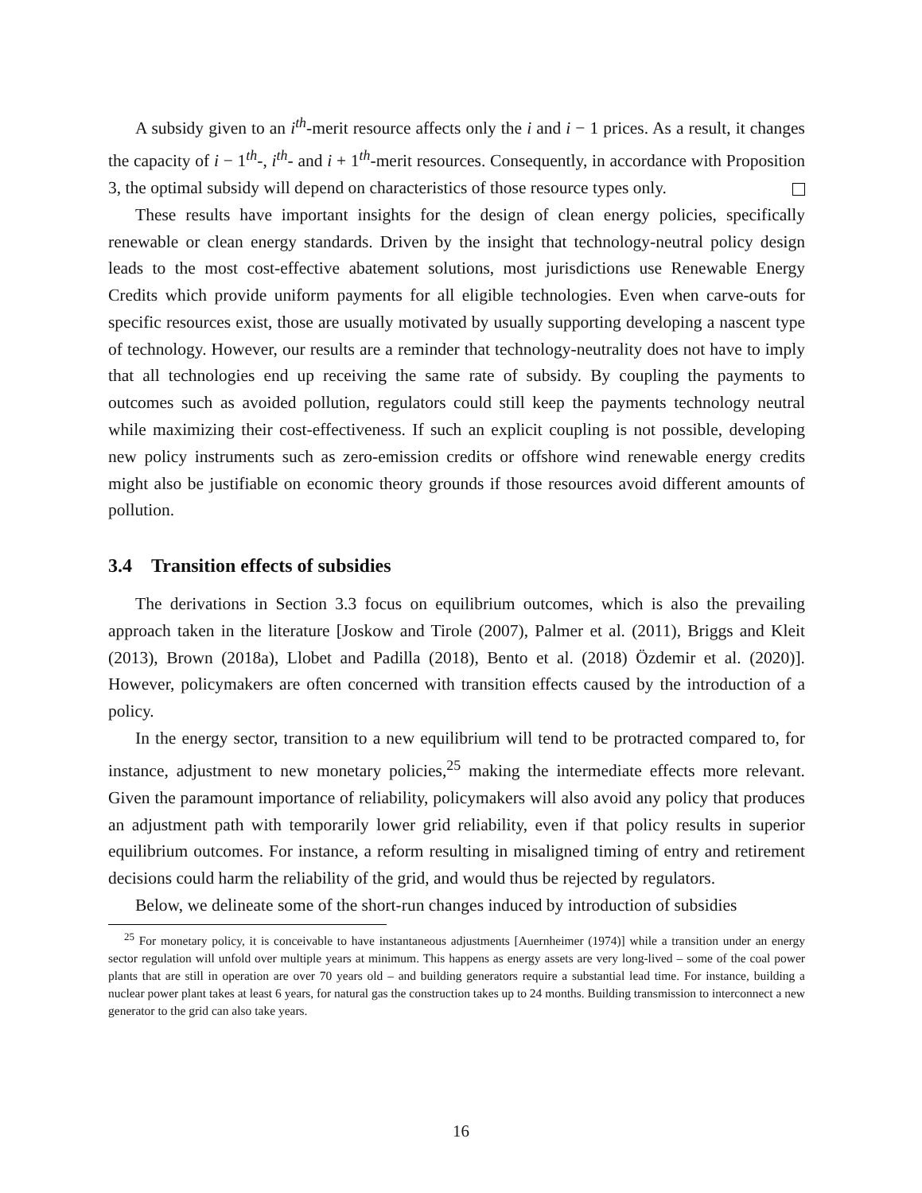A subsidy given to an i<sup>th</sup>-merit resource affects only the i and i − 1 prices. As a result, it changes the capacity of i − 1<sup>th</sup>-, i<sup>th</sup>- and i + 1<sup>th</sup>-merit resources. Consequently, in accordance with Proposition 3, the optimal subsidy will depend on characteristics of those resource types only.
These results have important insights for the design of clean energy policies, specifically renewable or clean energy standards. Driven by the insight that technology-neutral policy design leads to the most cost-effective abatement solutions, most jurisdictions use Renewable Energy Credits which provide uniform payments for all eligible technologies. Even when carve-outs for specific resources exist, those are usually motivated by usually supporting developing a nascent type of technology. However, our results are a reminder that technology-neutrality does not have to imply that all technologies end up receiving the same rate of subsidy. By coupling the payments to outcomes such as avoided pollution, regulators could still keep the payments technology neutral while maximizing their cost-effectiveness. If such an explicit coupling is not possible, developing new policy instruments such as zero-emission credits or offshore wind renewable energy credits might also be justifiable on economic theory grounds if those resources avoid different amounts of pollution.
3.4 Transition effects of subsidies
The derivations in Section 3.3 focus on equilibrium outcomes, which is also the prevailing approach taken in the literature [Joskow and Tirole (2007), Palmer et al. (2011), Briggs and Kleit (2013), Brown (2018a), Llobet and Padilla (2018), Bento et al. (2018) Özdemir et al. (2020)]. However, policymakers are often concerned with transition effects caused by the introduction of a policy.
In the energy sector, transition to a new equilibrium will tend to be protracted compared to, for instance, adjustment to new monetary policies,<sup>25</sup> making the intermediate effects more relevant. Given the paramount importance of reliability, policymakers will also avoid any policy that produces an adjustment path with temporarily lower grid reliability, even if that policy results in superior equilibrium outcomes. For instance, a reform resulting in misaligned timing of entry and retirement decisions could harm the reliability of the grid, and would thus be rejected by regulators.
Below, we delineate some of the short-run changes induced by introduction of subsidies
<sup>25</sup> For monetary policy, it is conceivable to have instantaneous adjustments [Auernheimer (1974)] while a transition under an energy sector regulation will unfold over multiple years at minimum. This happens as energy assets are very long-lived – some of the coal power plants that are still in operation are over 70 years old – and building generators require a substantial lead time. For instance, building a nuclear power plant takes at least 6 years, for natural gas the construction takes up to 24 months. Building transmission to interconnect a new generator to the grid can also take years.
16